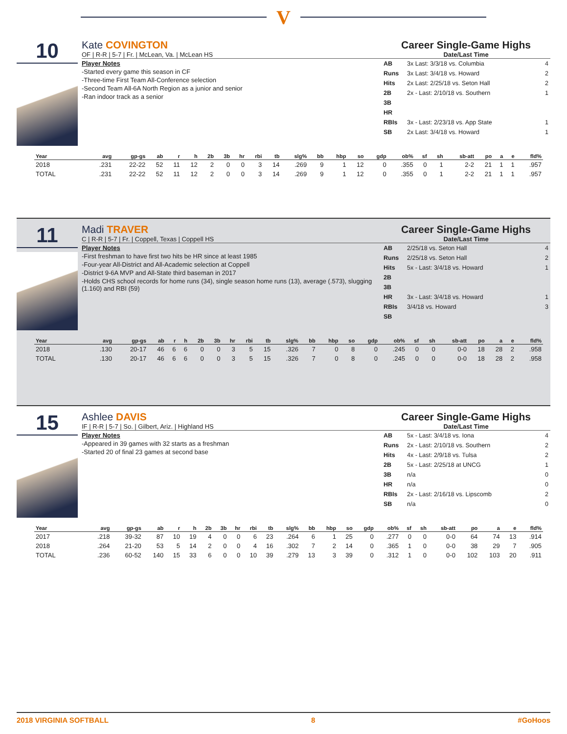V
10
Kate COVINGTON
OF | R-R | 5-7 | Fr. | McLean, Va. | McLean HS
Player Notes
-Started every game this season in CF
-Three-time First Team All-Conference selection
-Second Team All-6A North Region as a junior and senior
-Ran indoor track as a senior
Career Single-Game Highs
Date/Last Time
| AB | 3x Last: 3/3/18 vs. Columbia | 4 |
| Runs | 3x Last: 3/4/18 vs. Howard | 2 |
| Hits | 2x Last: 2/25/18 vs. Seton Hall | 2 |
| 2B | 2x - Last: 2/10/18 vs. Southern | 1 |
| 3B | | |
| HR | | |
| RBIs | 3x - Last: 2/23/18 vs. App State | 1 |
| SB | 2x Last: 3/4/18 vs. Howard | 1 |
| Year | avg | gp-gs | ab | r | h | 2b | 3b | hr | rbi | tb | slg% | bb | hbp | so | gdp | ob% | sf | sh | sb-att | po | a | e | fld% |
| --- | --- | --- | --- | --- | --- | --- | --- | --- | --- | --- | --- | --- | --- | --- | --- | --- | --- | --- | --- | --- | --- | --- | --- |
| 2018 | .231 | 22-22 | 52 | 11 | 12 | 2 | 0 | 0 | 3 | 14 | .269 | 9 | 1 | 12 | 0 | .355 | 0 | 1 | 2-2 | 21 | 1 | 1 | .957 |
| TOTAL | .231 | 22-22 | 52 | 11 | 12 | 2 | 0 | 0 | 3 | 14 | .269 | 9 | 1 | 12 | 0 | .355 | 0 | 1 | 2-2 | 21 | 1 | 1 | .957 |
11
Madi TRAVER
C | R-R | 5-7 | Fr. | Coppell, Texas | Coppell HS
Player Notes
-First freshman to have first two hits be HR since at least 1985
-Four-year All-District and All-Academic selection at Coppell
-District 9-6A MVP and All-State third baseman in 2017
-Holds CHS school records for home runs (34), single season home runs (13), average (.573), slugging (1.160) and RBI (59)
Career Single-Game Highs
Date/Last Time
| AB | 2/25/18 vs. Seton Hall | 4 |
| Runs | 2/25/18 vs. Seton Hall | 2 |
| Hits | 5x - Last: 3/4/18 vs. Howard | 1 |
| 2B | | |
| 3B | | |
| HR | 3x - Last: 3/4/18 vs. Howard | 1 |
| RBIs | 3/4/18 vs. Howard | 3 |
| SB | | |
| Year | avg | gp-gs | ab | r | h | 2b | 3b | hr | rbi | tb | slg% | bb | hbp | so | gdp | ob% | sf | sh | sb-att | po | a | e | fld% |
| --- | --- | --- | --- | --- | --- | --- | --- | --- | --- | --- | --- | --- | --- | --- | --- | --- | --- | --- | --- | --- | --- | --- | --- |
| 2018 | .130 | 20-17 | 46 | 6 | 6 | 0 | 0 | 3 | 5 | 15 | .326 | 7 | 0 | 8 | 0 | .245 | 0 | 0 | 0-0 | 18 | 28 | 2 | .958 |
| TOTAL | .130 | 20-17 | 46 | 6 | 6 | 0 | 0 | 3 | 5 | 15 | .326 | 7 | 0 | 8 | 0 | .245 | 0 | 0 | 0-0 | 18 | 28 | 2 | .958 |
15
Ashlee DAVIS
IF | R-R | 5-7 | So. | Gilbert, Ariz. | Highland HS
Player Notes
-Appeared in 39 games with 32 starts as a freshman
-Started 20 of final 23 games at second base
Career Single-Game Highs
Date/Last Time
| AB | 5x - Last: 3/4/18 vs. Iona | 4 |
| Runs | 2x - Last: 2/10/18 vs. Southern | 2 |
| Hits | 4x - Last: 2/9/18 vs. Tulsa | 2 |
| 2B | 5x - Last: 2/25/18 at UNCG | 1 |
| 3B | n/a | 0 |
| HR | n/a | 0 |
| RBIs | 2x - Last: 2/16/18 vs. Lipscomb | 2 |
| SB | n/a | 0 |
| Year | avg | gp-gs | ab | r | h | 2b | 3b | hr | rbi | tb | slg% | bb | hbp | so | gdp | ob% | sf | sh | sb-att | po | a | e | fld% |
| --- | --- | --- | --- | --- | --- | --- | --- | --- | --- | --- | --- | --- | --- | --- | --- | --- | --- | --- | --- | --- | --- | --- | --- |
| 2017 | .218 | 39-32 | 87 | 10 | 19 | 4 | 0 | 0 | 6 | 23 | .264 | 6 | 1 | 25 | 0 | .277 | 0 | 0 | 0-0 | 64 | 74 | 13 | .914 |
| 2018 | .264 | 21-20 | 53 | 5 | 14 | 2 | 0 | 0 | 4 | 16 | .302 | 7 | 2 | 14 | 0 | .365 | 1 | 0 | 0-0 | 38 | 29 | 7 | .905 |
| TOTAL | .236 | 60-52 | 140 | 15 | 33 | 6 | 0 | 0 | 10 | 39 | .279 | 13 | 3 | 39 | 0 | .312 | 1 | 0 | 0-0 | 102 | 103 | 20 | .911 |
2018 VIRGINIA SOFTBALL 8 #GoHoos